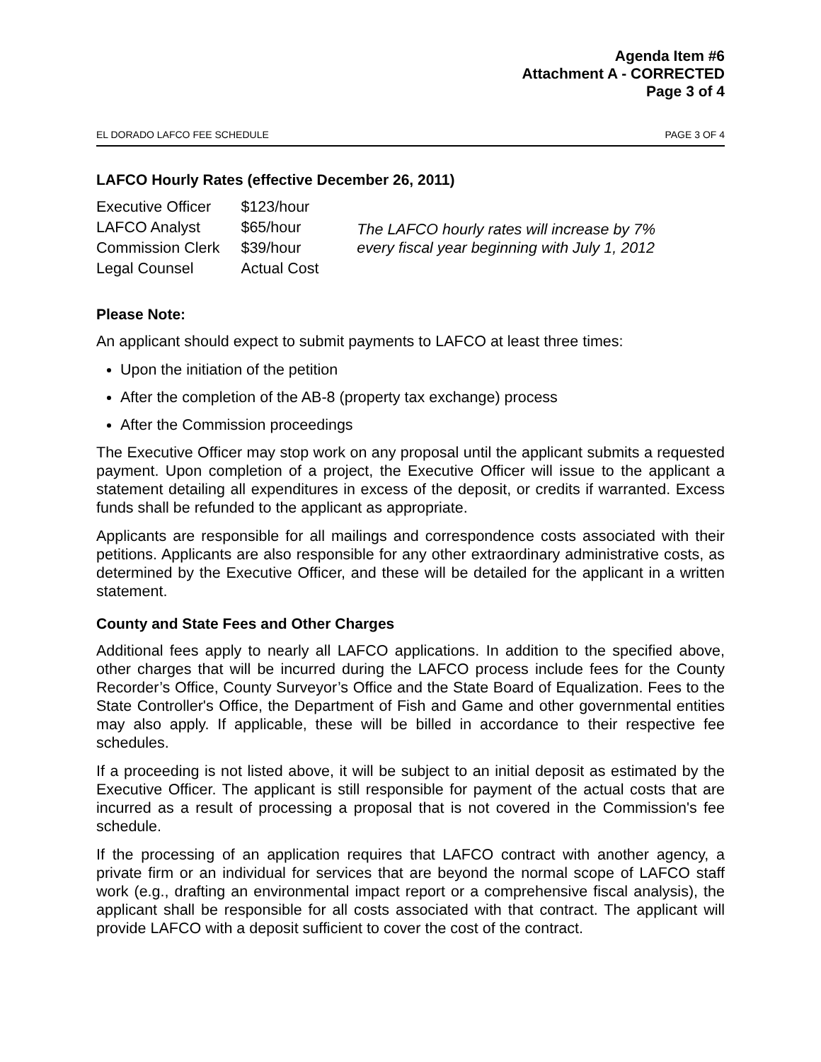Agenda Item #6
Attachment A - CORRECTED
Page 3 of 4
EL DORADO LAFCO FEE SCHEDULE PAGE 3 OF 4
LAFCO Hourly Rates (effective December 26, 2011)
| Executive Officer | $123/hour |
| LAFCO Analyst | $65/hour |
| Commission Clerk | $39/hour |
| Legal Counsel | Actual Cost |
The LAFCO hourly rates will increase by 7%
every fiscal year beginning with July 1, 2012
Please Note:
An applicant should expect to submit payments to LAFCO at least three times:
Upon the initiation of the petition
After the completion of the AB-8 (property tax exchange) process
After the Commission proceedings
The Executive Officer may stop work on any proposal until the applicant submits a requested payment. Upon completion of a project, the Executive Officer will issue to the applicant a statement detailing all expenditures in excess of the deposit, or credits if warranted. Excess funds shall be refunded to the applicant as appropriate.
Applicants are responsible for all mailings and correspondence costs associated with their petitions. Applicants are also responsible for any other extraordinary administrative costs, as determined by the Executive Officer, and these will be detailed for the applicant in a written statement.
County and State Fees and Other Charges
Additional fees apply to nearly all LAFCO applications. In addition to the specified above, other charges that will be incurred during the LAFCO process include fees for the County Recorder’s Office, County Surveyor’s Office and the State Board of Equalization. Fees to the State Controller's Office, the Department of Fish and Game and other governmental entities may also apply. If applicable, these will be billed in accordance to their respective fee schedules.
If a proceeding is not listed above, it will be subject to an initial deposit as estimated by the Executive Officer. The applicant is still responsible for payment of the actual costs that are incurred as a result of processing a proposal that is not covered in the Commission's fee schedule.
If the processing of an application requires that LAFCO contract with another agency, a private firm or an individual for services that are beyond the normal scope of LAFCO staff work (e.g., drafting an environmental impact report or a comprehensive fiscal analysis), the applicant shall be responsible for all costs associated with that contract. The applicant will provide LAFCO with a deposit sufficient to cover the cost of the contract.